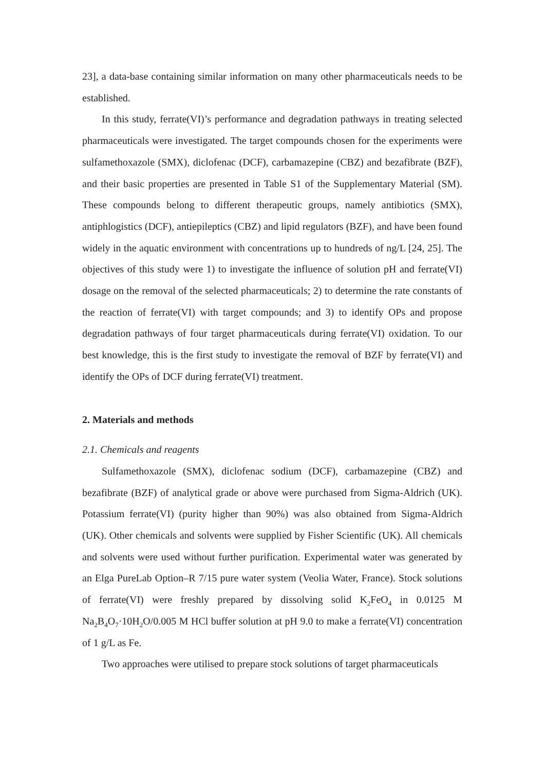23], a data-base containing similar information on many other pharmaceuticals needs to be established.
In this study, ferrate(VI)’s performance and degradation pathways in treating selected pharmaceuticals were investigated. The target compounds chosen for the experiments were sulfamethoxazole (SMX), diclofenac (DCF), carbamazepine (CBZ) and bezafibrate (BZF), and their basic properties are presented in Table S1 of the Supplementary Material (SM). These compounds belong to different therapeutic groups, namely antibiotics (SMX), antiphlogistics (DCF), antiepileptics (CBZ) and lipid regulators (BZF), and have been found widely in the aquatic environment with concentrations up to hundreds of ng/L [24, 25]. The objectives of this study were 1) to investigate the influence of solution pH and ferrate(VI) dosage on the removal of the selected pharmaceuticals; 2) to determine the rate constants of the reaction of ferrate(VI) with target compounds; and 3) to identify OPs and propose degradation pathways of four target pharmaceuticals during ferrate(VI) oxidation. To our best knowledge, this is the first study to investigate the removal of BZF by ferrate(VI) and identify the OPs of DCF during ferrate(VI) treatment.
2. Materials and methods
2.1. Chemicals and reagents
Sulfamethoxazole (SMX), diclofenac sodium (DCF), carbamazepine (CBZ) and bezafibrate (BZF) of analytical grade or above were purchased from Sigma-Aldrich (UK). Potassium ferrate(VI) (purity higher than 90%) was also obtained from Sigma-Aldrich (UK). Other chemicals and solvents were supplied by Fisher Scientific (UK). All chemicals and solvents were used without further purification. Experimental water was generated by an Elga PureLab Option–R 7/15 pure water system (Veolia Water, France). Stock solutions of ferrate(VI) were freshly prepared by dissolving solid K<sub>2</sub>FeO<sub>4</sub> in 0.0125 M Na<sub>2</sub>B<sub>4</sub>O<sub>7</sub>·10H<sub>2</sub>O/0.005 M HCl buffer solution at pH 9.0 to make a ferrate(VI) concentration of 1 g/L as Fe.
Two approaches were utilised to prepare stock solutions of target pharmaceuticals